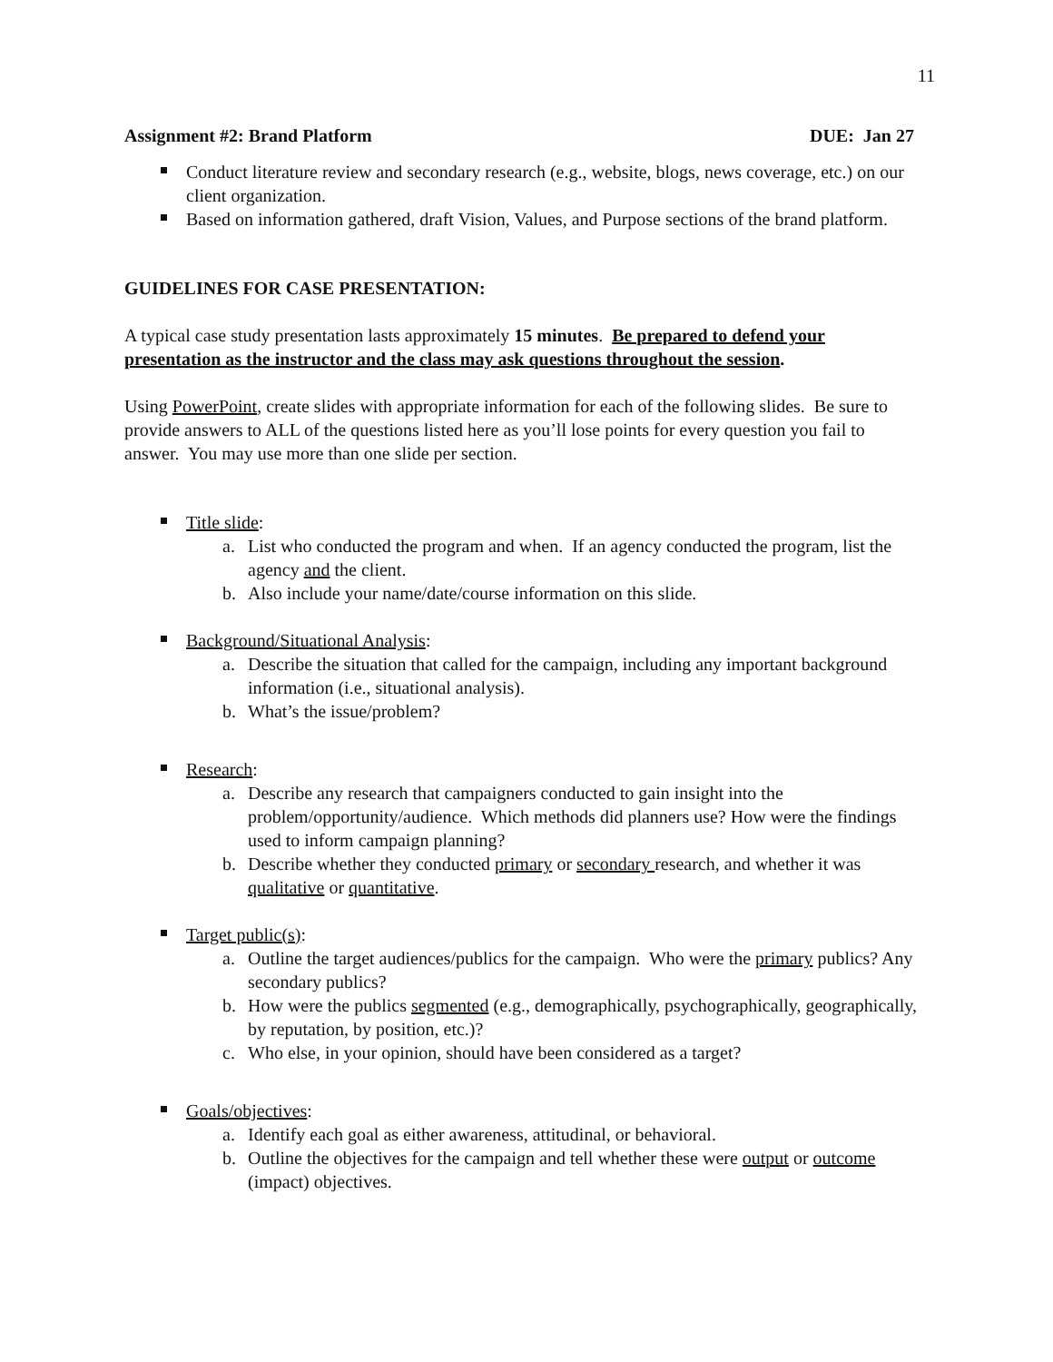11
Assignment #2: Brand Platform DUE: Jan 27
Conduct literature review and secondary research (e.g., website, blogs, news coverage, etc.) on our client organization.
Based on information gathered, draft Vision, Values, and Purpose sections of the brand platform.
GUIDELINES FOR CASE PRESENTATION:
A typical case study presentation lasts approximately 15 minutes. Be prepared to defend your presentation as the instructor and the class may ask questions throughout the session.
Using PowerPoint, create slides with appropriate information for each of the following slides. Be sure to provide answers to ALL of the questions listed here as you’ll lose points for every question you fail to answer. You may use more than one slide per section.
Title slide:
a. List who conducted the program and when. If an agency conducted the program, list the agency and the client.
b. Also include your name/date/course information on this slide.
Background/Situational Analysis:
a. Describe the situation that called for the campaign, including any important background information (i.e., situational analysis).
b. What’s the issue/problem?
Research:
a. Describe any research that campaigners conducted to gain insight into the problem/opportunity/audience. Which methods did planners use? How were the findings used to inform campaign planning?
b. Describe whether they conducted primary or secondary research, and whether it was qualitative or quantitative.
Target public(s):
a. Outline the target audiences/publics for the campaign. Who were the primary publics? Any secondary publics?
b. How were the publics segmented (e.g., demographically, psychographically, geographically, by reputation, by position, etc.)?
c. Who else, in your opinion, should have been considered as a target?
Goals/objectives:
a. Identify each goal as either awareness, attitudinal, or behavioral.
b. Outline the objectives for the campaign and tell whether these were output or outcome (impact) objectives.